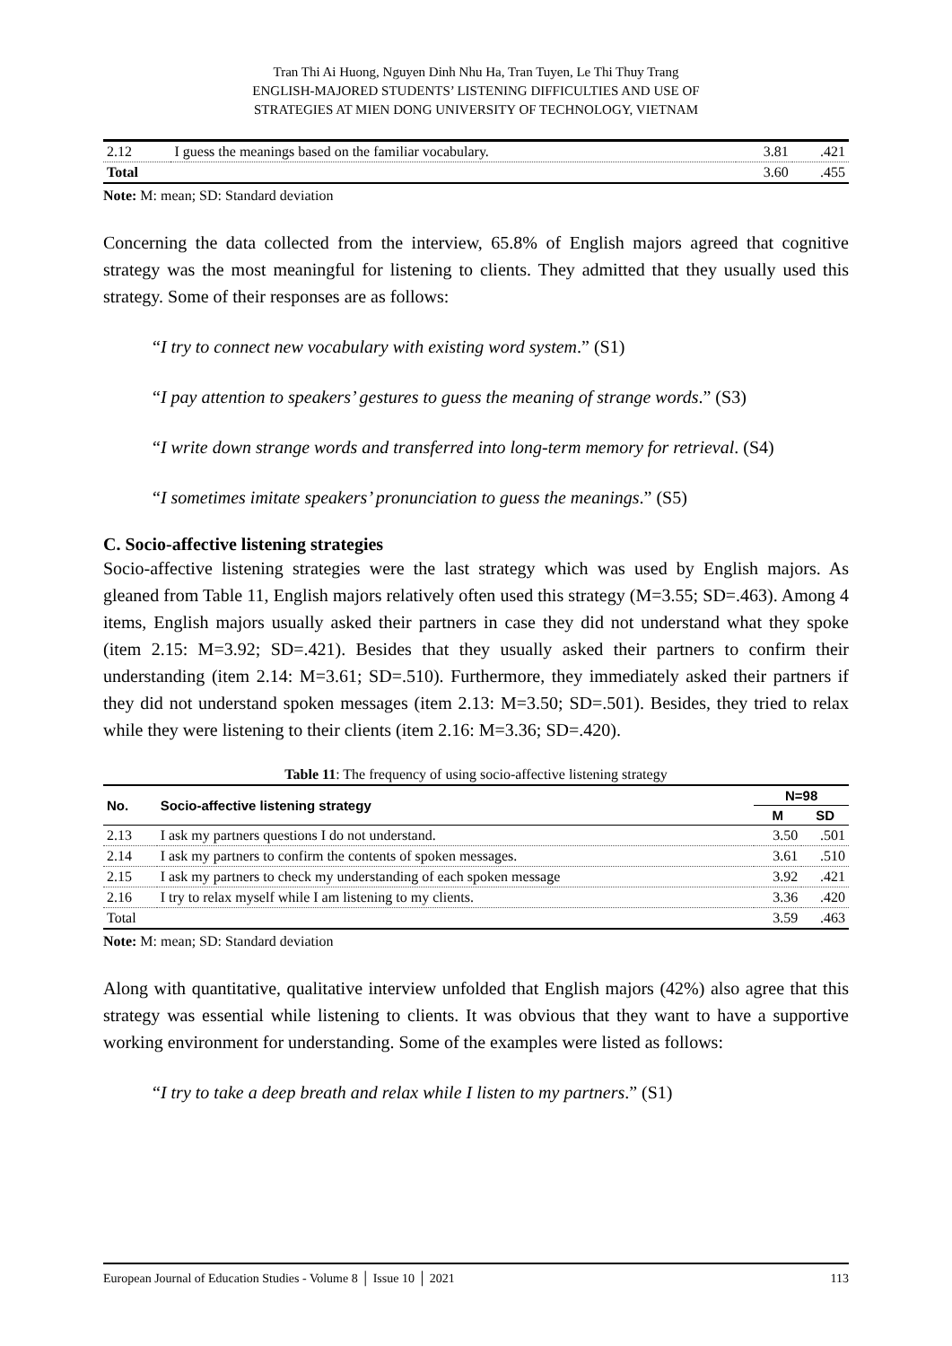Tran Thi Ai Huong, Nguyen Dinh Nhu Ha, Tran Tuyen, Le Thi Thuy Trang
ENGLISH-MAJORED STUDENTS’ LISTENING DIFFICULTIES AND USE OF
STRATEGIES AT MIEN DONG UNIVERSITY OF TECHNOLOGY, VIETNAM
| 2.12 | I guess the meanings based on the familiar vocabulary. | 3.81 | .421 |
| Total | | 3.60 | .455 |
Note: M: mean; SD: Standard deviation
Concerning the data collected from the interview, 65.8% of English majors agreed that cognitive strategy was the most meaningful for listening to clients. They admitted that they usually used this strategy. Some of their responses are as follows:
“I try to connect new vocabulary with existing word system.” (S1)
“I pay attention to speakers’ gestures to guess the meaning of strange words.” (S3)
“I write down strange words and transferred into long-term memory for retrieval. (S4)
“I sometimes imitate speakers’ pronunciation to guess the meanings.” (S5)
C. Socio-affective listening strategies
Socio-affective listening strategies were the last strategy which was used by English majors. As gleaned from Table 11, English majors relatively often used this strategy (M=3.55; SD=.463). Among 4 items, English majors usually asked their partners in case they did not understand what they spoke (item 2.15: M=3.92; SD=.421). Besides that they usually asked their partners to confirm their understanding (item 2.14: M=3.61; SD=.510). Furthermore, they immediately asked their partners if they did not understand spoken messages (item 2.13: M=3.50; SD=.501). Besides, they tried to relax while they were listening to their clients (item 2.16: M=3.36; SD=.420).
Table 11: The frequency of using socio-affective listening strategy
| No. | Socio-affective listening strategy | N=98 | |
| --- | --- | --- | --- |
| | | M | SD |
| 2.13 | I ask my partners questions I do not understand. | 3.50 | .501 |
| 2.14 | I ask my partners to confirm the contents of spoken messages. | 3.61 | .510 |
| 2.15 | I ask my partners to check my understanding of each spoken message | 3.92 | .421 |
| 2.16 | I try to relax myself while I am listening to my clients. | 3.36 | .420 |
| Total | | 3.59 | .463 |
Note: M: mean; SD: Standard deviation
Along with quantitative, qualitative interview unfolded that English majors (42%) also agree that this strategy was essential while listening to clients. It was obvious that they want to have a supportive working environment for understanding. Some of the examples were listed as follows:
“I try to take a deep breath and relax while I listen to my partners.” (S1)
European Journal of Education Studies - Volume 8 │ Issue 10 │ 2021 113